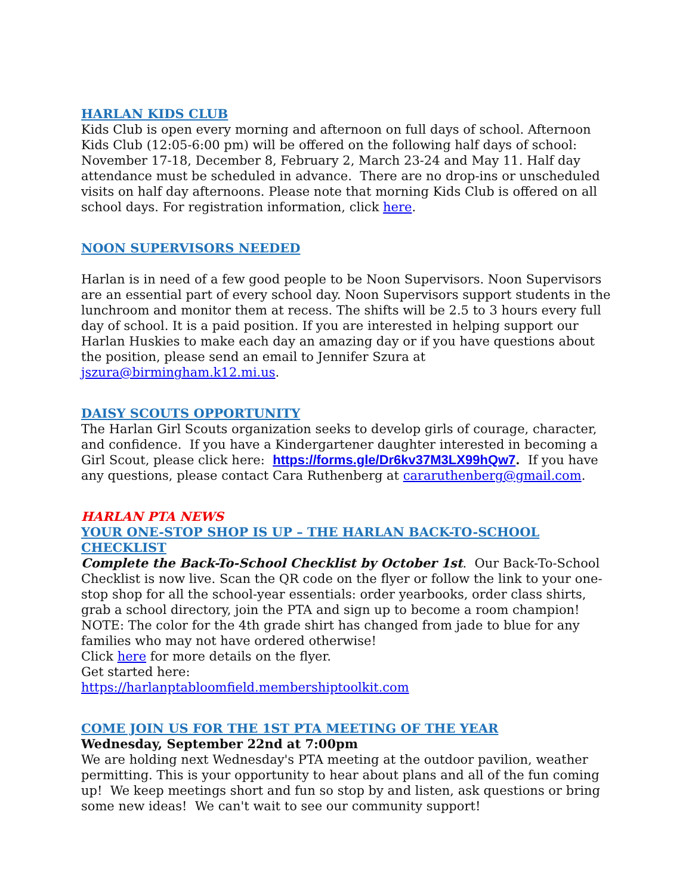HARLAN KIDS CLUB
Kids Club is open every morning and afternoon on full days of school. Afternoon Kids Club (12:05-6:00 pm) will be offered on the following half days of school: November 17-18, December 8, February 2, March 23-24 and May 11. Half day attendance must be scheduled in advance. There are no drop-ins or unscheduled visits on half day afternoons. Please note that morning Kids Club is offered on all school days. For registration information, click here.
NOON SUPERVISORS NEEDED
Harlan is in need of a few good people to be Noon Supervisors. Noon Supervisors are an essential part of every school day. Noon Supervisors support students in the lunchroom and monitor them at recess. The shifts will be 2.5 to 3 hours every full day of school. It is a paid position. If you are interested in helping support our Harlan Huskies to make each day an amazing day or if you have questions about the position, please send an email to Jennifer Szura at jszura@birmingham.k12.mi.us.
DAISY SCOUTS OPPORTUNITY
The Harlan Girl Scouts organization seeks to develop girls of courage, character, and confidence. If you have a Kindergartener daughter interested in becoming a Girl Scout, please click here: https://forms.gle/Dr6kv37M3LX99hQw7. If you have any questions, please contact Cara Ruthenberg at cararuthenberg@gmail.com.
HARLAN PTA NEWS
YOUR ONE-STOP SHOP IS UP – THE HARLAN BACK-TO-SCHOOL CHECKLIST
Complete the Back-To-School Checklist by October 1st. Our Back-To-School Checklist is now live. Scan the QR code on the flyer or follow the link to your one-stop shop for all the school-year essentials: order yearbooks, order class shirts, grab a school directory, join the PTA and sign up to become a room champion!
NOTE: The color for the 4th grade shirt has changed from jade to blue for any families who may not have ordered otherwise!
Click here for more details on the flyer.
Get started here:
https://harlanptabloomfield.membershiptoolkit.com
COME JOIN US FOR THE 1ST PTA MEETING OF THE YEAR
Wednesday, September 22nd at 7:00pm
We are holding next Wednesday's PTA meeting at the outdoor pavilion, weather permitting. This is your opportunity to hear about plans and all of the fun coming up! We keep meetings short and fun so stop by and listen, ask questions or bring some new ideas! We can't wait to see our community support!